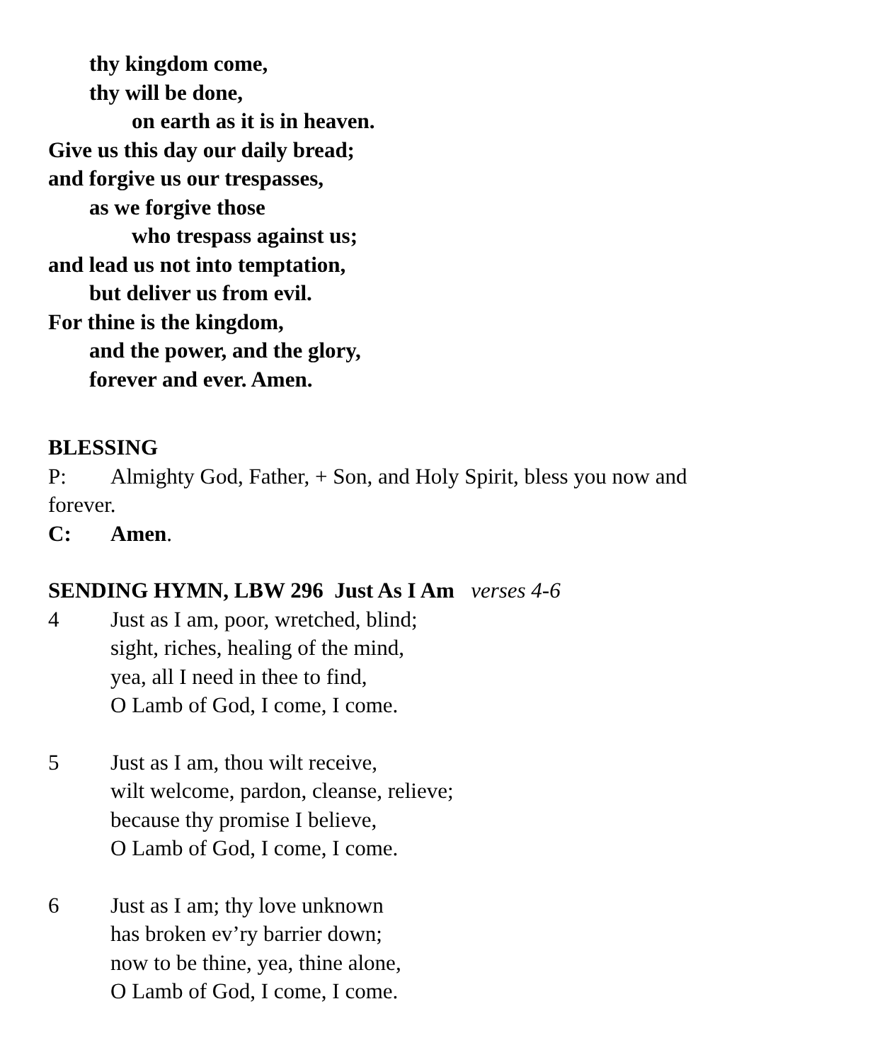thy kingdom come,
thy will be done,
on earth as it is in heaven.
Give us this day our daily bread;
and forgive us our trespasses,
as we forgive those
who trespass against us;
and lead us not into temptation,
but deliver us from evil.
For thine is the kingdom,
and the power, and the glory,
forever and ever. Amen.
BLESSING
P: Almighty God, Father, + Son, and Holy Spirit, bless you now and
forever.
C: Amen.
SENDING HYMN, LBW 296 Just As I Am verses 4-6
4 Just as I am, poor, wretched, blind;
sight, riches, healing of the mind,
yea, all I need in thee to find,
O Lamb of God, I come, I come.
5 Just as I am, thou wilt receive,
wilt welcome, pardon, cleanse, relieve;
because thy promise I believe,
O Lamb of God, I come, I come.
6 Just as I am; thy love unknown
has broken ev’ry barrier down;
now to be thine, yea, thine alone,
O Lamb of God, I come, I come.